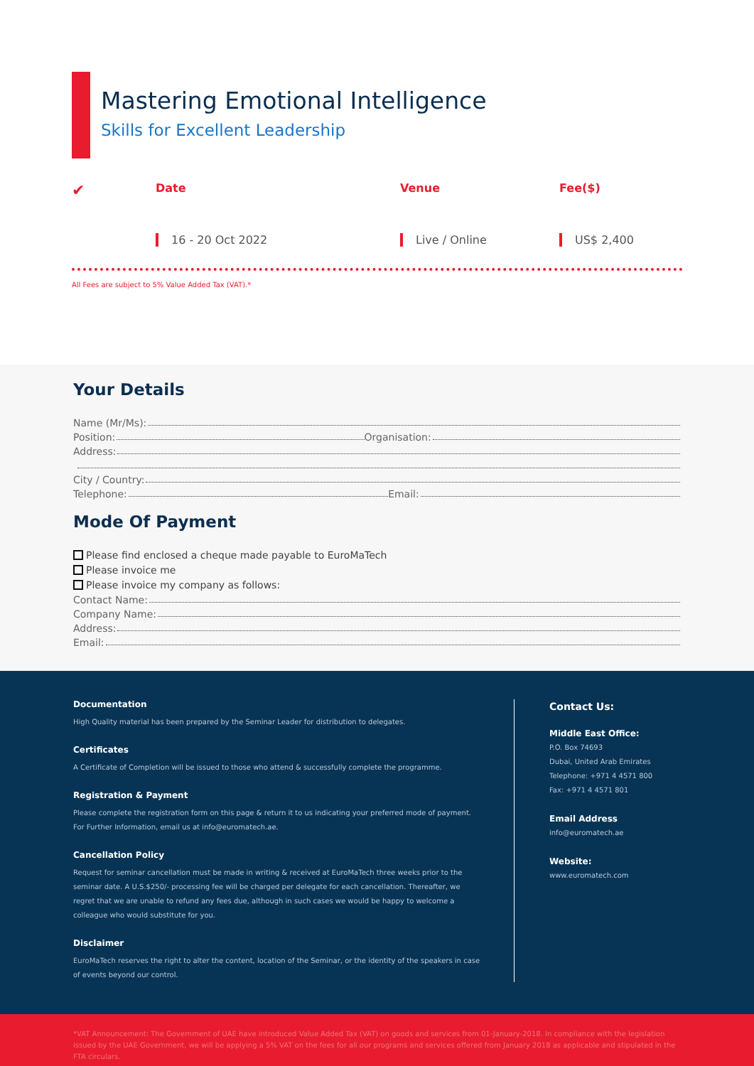Mastering Emotional Intelligence
Skills for Excellent Leadership
✔
Date Venue Fee($)
16 - 20 Oct 2022 Live / Online US$ 2,400
All Fees are subject to 5% Value Added Tax (VAT).*
Your Details
Name (Mr/Ms):
Position: Organisation:
Address:
City / Country:
Telephone: Email:
Mode Of Payment
Please find enclosed a cheque made payable to EuroMaTech
Please invoice me
Please invoice my company as follows:
Contact Name:
Company Name:
Address:
Email:
Documentation
High Quality material has been prepared by the Seminar Leader for distribution to delegates.
Certificates
A Certificate of Completion will be issued to those who attend & successfully complete the programme.
Registration & Payment
Please complete the registration form on this page & return it to us indicating your preferred mode of payment. For Further Information, email us at info@euromatech.ae.
Cancellation Policy
Request for seminar cancellation must be made in writing & received at EuroMaTech three weeks prior to the seminar date. A U.S.$250/- processing fee will be charged per delegate for each cancellation. Thereafter, we regret that we are unable to refund any fees due, although in such cases we would be happy to welcome a colleague who would substitute for you.
Disclaimer
EuroMaTech reserves the right to alter the content, location of the Seminar, or the identity of the speakers in case of events beyond our control.
Contact Us:
Middle East Office:
P.O. Box 74693
Dubai, United Arab Emirates
Telephone: +971 4 4571 800
Fax: +971 4 4571 801
Email Address
info@euromatech.ae
Website:
www.euromatech.com
*VAT Announcement: The Government of UAE have introduced Value Added Tax (VAT) on goods and services from 01-January-2018. In compliance with the legislation issued by the UAE Government, we will be applying a 5% VAT on the fees for all our programs and services offered from January 2018 as applicable and stipulated in the FTA circulars.